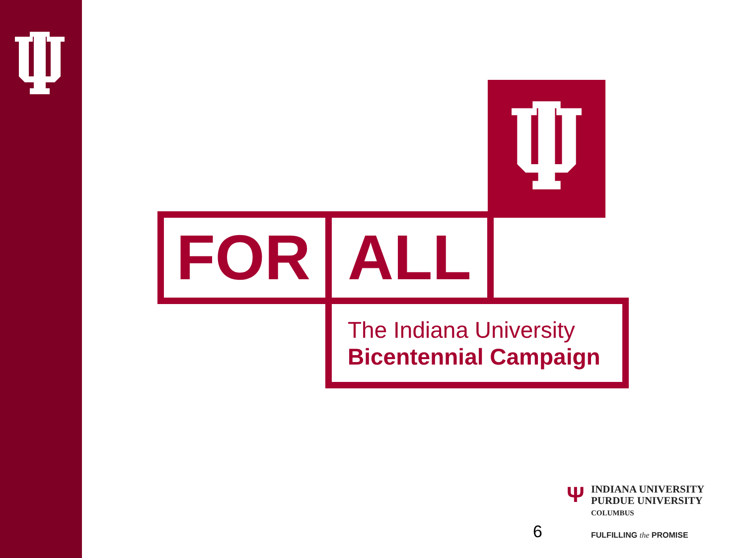FOR ALL
The Indiana University
Bicentennial Campaign
Ψ
INDIANA UNIVERSITY
PURDUE UNIVERSITY
COLUMBUS
6 FULFILLING the PROMISE